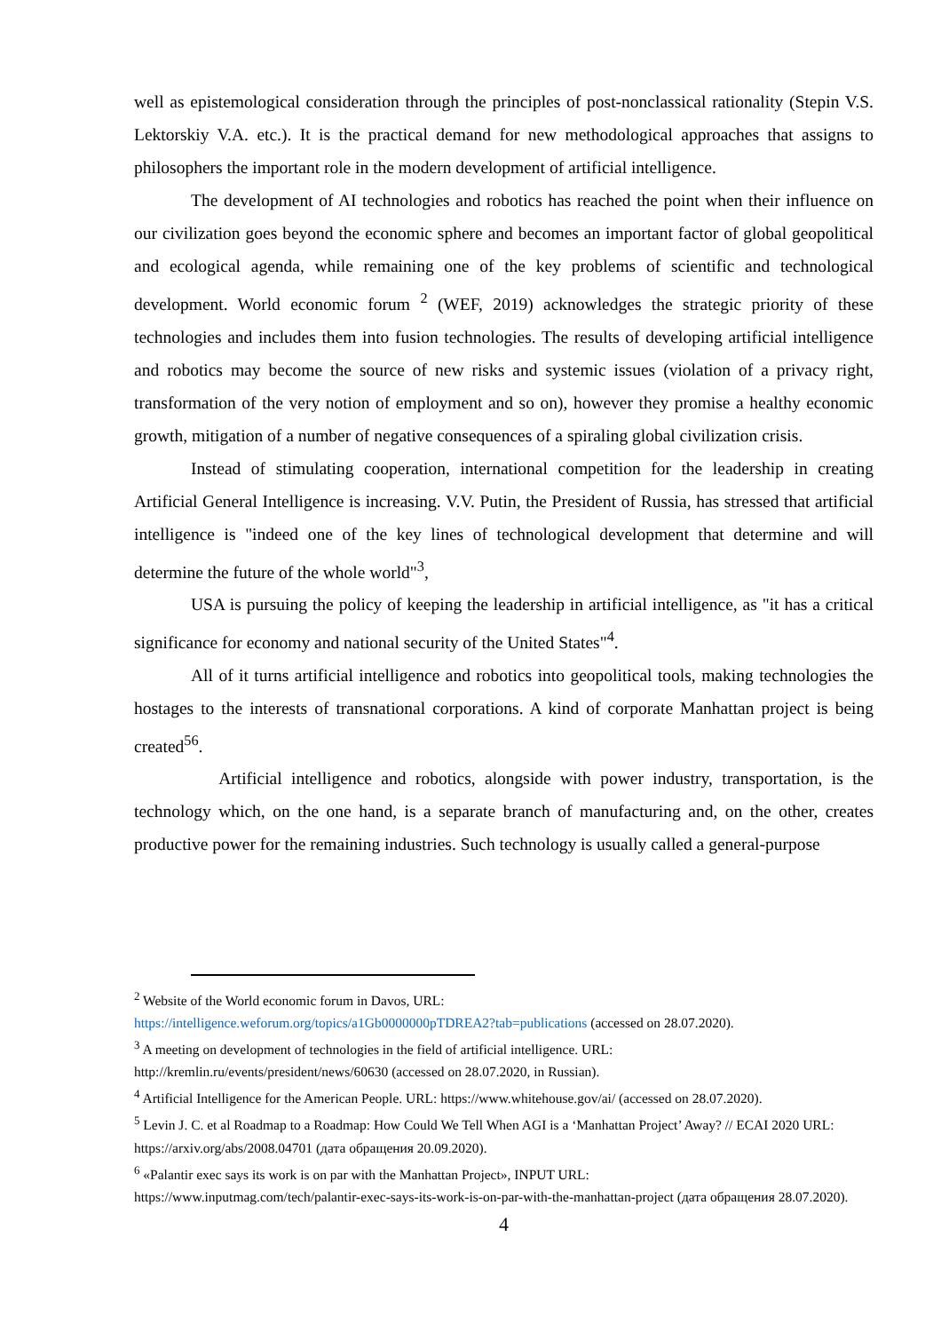well as epistemological consideration through the principles of post-nonclassical rationality (Stepin V.S. Lektorskiy V.A. etc.). It is the practical demand for new methodological approaches that assigns to philosophers the important role in the modern development of artificial intelligence.
The development of AI technologies and robotics has reached the point when their influence on our civilization goes beyond the economic sphere and becomes an important factor of global geopolitical and ecological agenda, while remaining one of the key problems of scientific and technological development. World economic forum <sup>2</sup> (WEF, 2019) acknowledges the strategic priority of these technologies and includes them into fusion technologies. The results of developing artificial intelligence and robotics may become the source of new risks and systemic issues (violation of a privacy right, transformation of the very notion of employment and so on), however they promise a healthy economic growth, mitigation of a number of negative consequences of a spiraling global civilization crisis.
Instead of stimulating cooperation, international competition for the leadership in creating Artificial General Intelligence is increasing. V.V. Putin, the President of Russia, has stressed that artificial intelligence is "indeed one of the key lines of technological development that determine and will determine the future of the whole world"<sup>3</sup>,
USA is pursuing the policy of keeping the leadership in artificial intelligence, as "it has a critical significance for economy and national security of the United States"<sup>4</sup>.
All of it turns artificial intelligence and robotics into geopolitical tools, making technologies the hostages to the interests of transnational corporations. A kind of corporate Manhattan project is being created<sup>56</sup>.
Artificial intelligence and robotics, alongside with power industry, transportation, is the technology which, on the one hand, is a separate branch of manufacturing and, on the other, creates productive power for the remaining industries. Such technology is usually called a general-purpose
<sup>2</sup> Website of the World economic forum in Davos, URL:
https://intelligence.weforum.org/topics/a1Gb0000000pTDREA2?tab=publications (accessed on 28.07.2020).
<sup>3</sup> A meeting on development of technologies in the field of artificial intelligence. URL:
http://kremlin.ru/events/president/news/60630 (accessed on 28.07.2020, in Russian).
<sup>4</sup> Artificial Intelligence for the American People. URL: https://www.whitehouse.gov/ai/ (accessed on 28.07.2020).
<sup>5</sup> Levin J. C. et al Roadmap to a Roadmap: How Could We Tell When AGI is a ‘Manhattan Project’ Away? // ECAI 2020 URL: https://arxiv.org/abs/2008.04701 (дата обращения 20.09.2020).
<sup>6</sup> «Palantir exec says its work is on par with the Manhattan Project», INPUT URL:
https://www.inputmag.com/tech/palantir-exec-says-its-work-is-on-par-with-the-manhattan-project (дата обращения 28.07.2020).
4